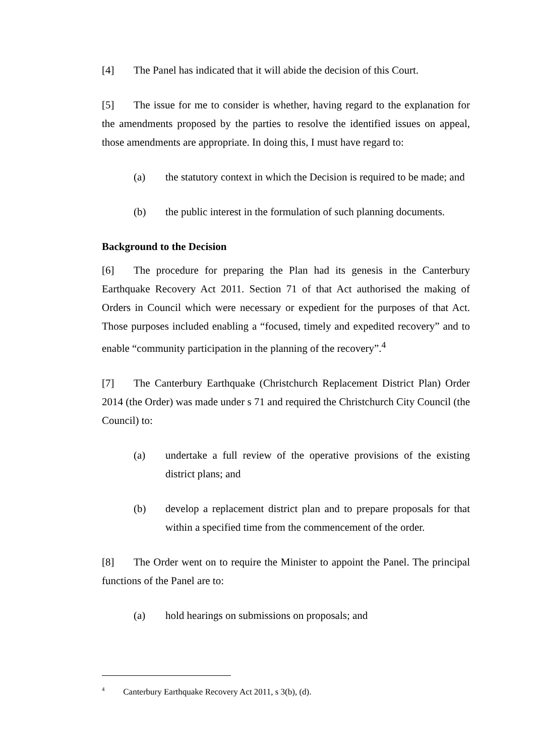[4] The Panel has indicated that it will abide the decision of this Court.
[5] The issue for me to consider is whether, having regard to the explanation for the amendments proposed by the parties to resolve the identified issues on appeal, those amendments are appropriate. In doing this, I must have regard to:
(a) the statutory context in which the Decision is required to be made; and
(b) the public interest in the formulation of such planning documents.
Background to the Decision
[6] The procedure for preparing the Plan had its genesis in the Canterbury Earthquake Recovery Act 2011. Section 71 of that Act authorised the making of Orders in Council which were necessary or expedient for the purposes of that Act. Those purposes included enabling a “focused, timely and expedited recovery” and to enable “community participation in the planning of the recovery”.<sup>4</sup>
[7] The Canterbury Earthquake (Christchurch Replacement District Plan) Order 2014 (the Order) was made under s 71 and required the Christchurch City Council (the Council) to:
(a) undertake a full review of the operative provisions of the existing district plans; and
(b) develop a replacement district plan and to prepare proposals for that within a specified time from the commencement of the order.
[8] The Order went on to require the Minister to appoint the Panel. The principal functions of the Panel are to:
(a) hold hearings on submissions on proposals; and
<sup>4</sup> Canterbury Earthquake Recovery Act 2011, s 3(b), (d).